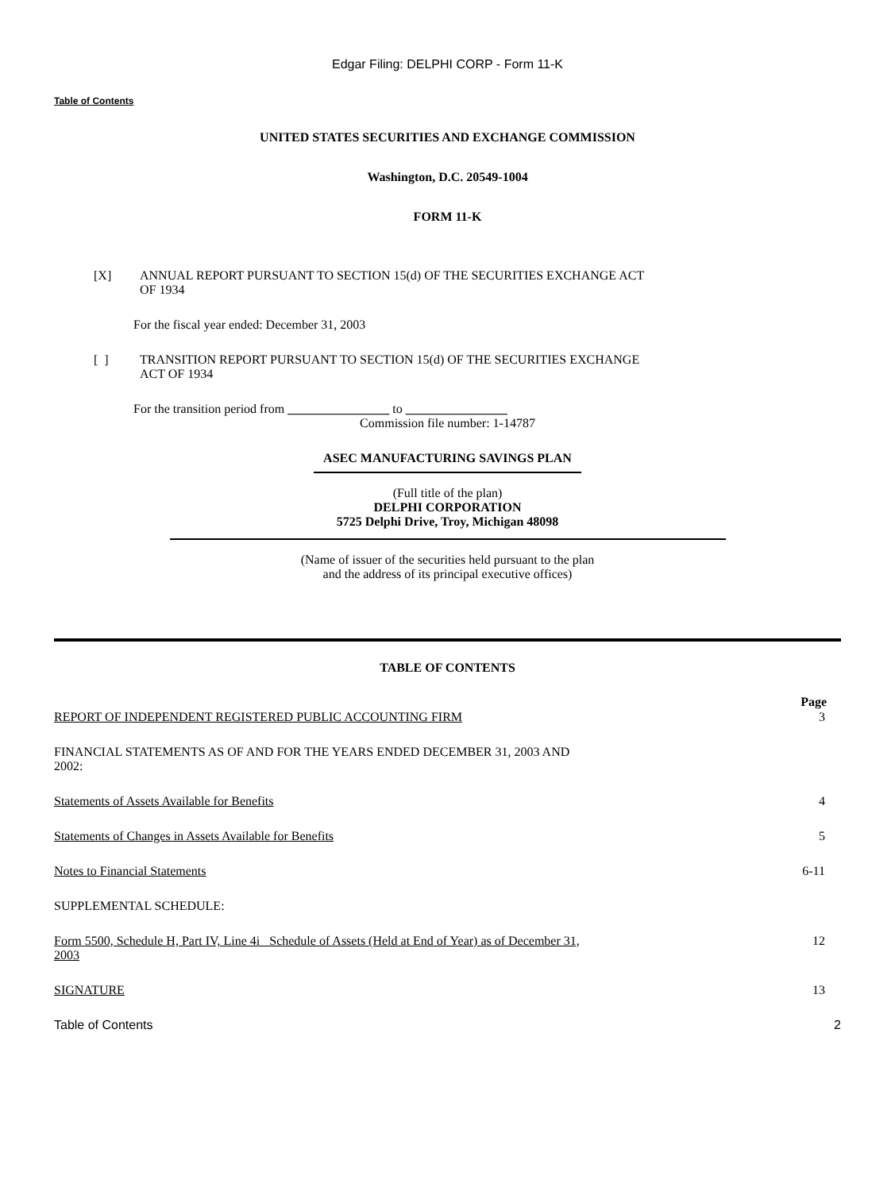Edgar Filing: DELPHI CORP - Form 11-K
Table of Contents
UNITED STATES SECURITIES AND EXCHANGE COMMISSION
Washington, D.C. 20549-1004
FORM 11-K
[X] ANNUAL REPORT PURSUANT TO SECTION 15(d) OF THE SECURITIES EXCHANGE ACT
OF 1934
For the fiscal year ended: December 31, 2003
[ ] TRANSITION REPORT PURSUANT TO SECTION 15(d) OF THE SECURITIES EXCHANGE
ACT OF 1934
For the transition period from ________________ to ________________
Commission file number: 1-14787
ASEC MANUFACTURING SAVINGS PLAN
(Full title of the plan)
DELPHI CORPORATION
5725 Delphi Drive, Troy, Michigan 48098
(Name of issuer of the securities held pursuant to the plan
and the address of its principal executive offices)
TABLE OF CONTENTS
| | Page |
| REPORT OF INDEPENDENT REGISTERED PUBLIC ACCOUNTING FIRM | 3 |
| FINANCIAL STATEMENTS AS OF AND FOR THE YEARS ENDED DECEMBER 31, 2003 AND 2002: | |
| Statements of Assets Available for Benefits | 4 |
| Statements of Changes in Assets Available for Benefits | 5 |
| Notes to Financial Statements | 6-11 |
| SUPPLEMENTAL SCHEDULE: | |
| Form 5500, Schedule H, Part IV, Line 4i Schedule of Assets (Held at End of Year) as of December 31, 2003 | 12 |
| SIGNATURE | 13 |
Table of Contents 2